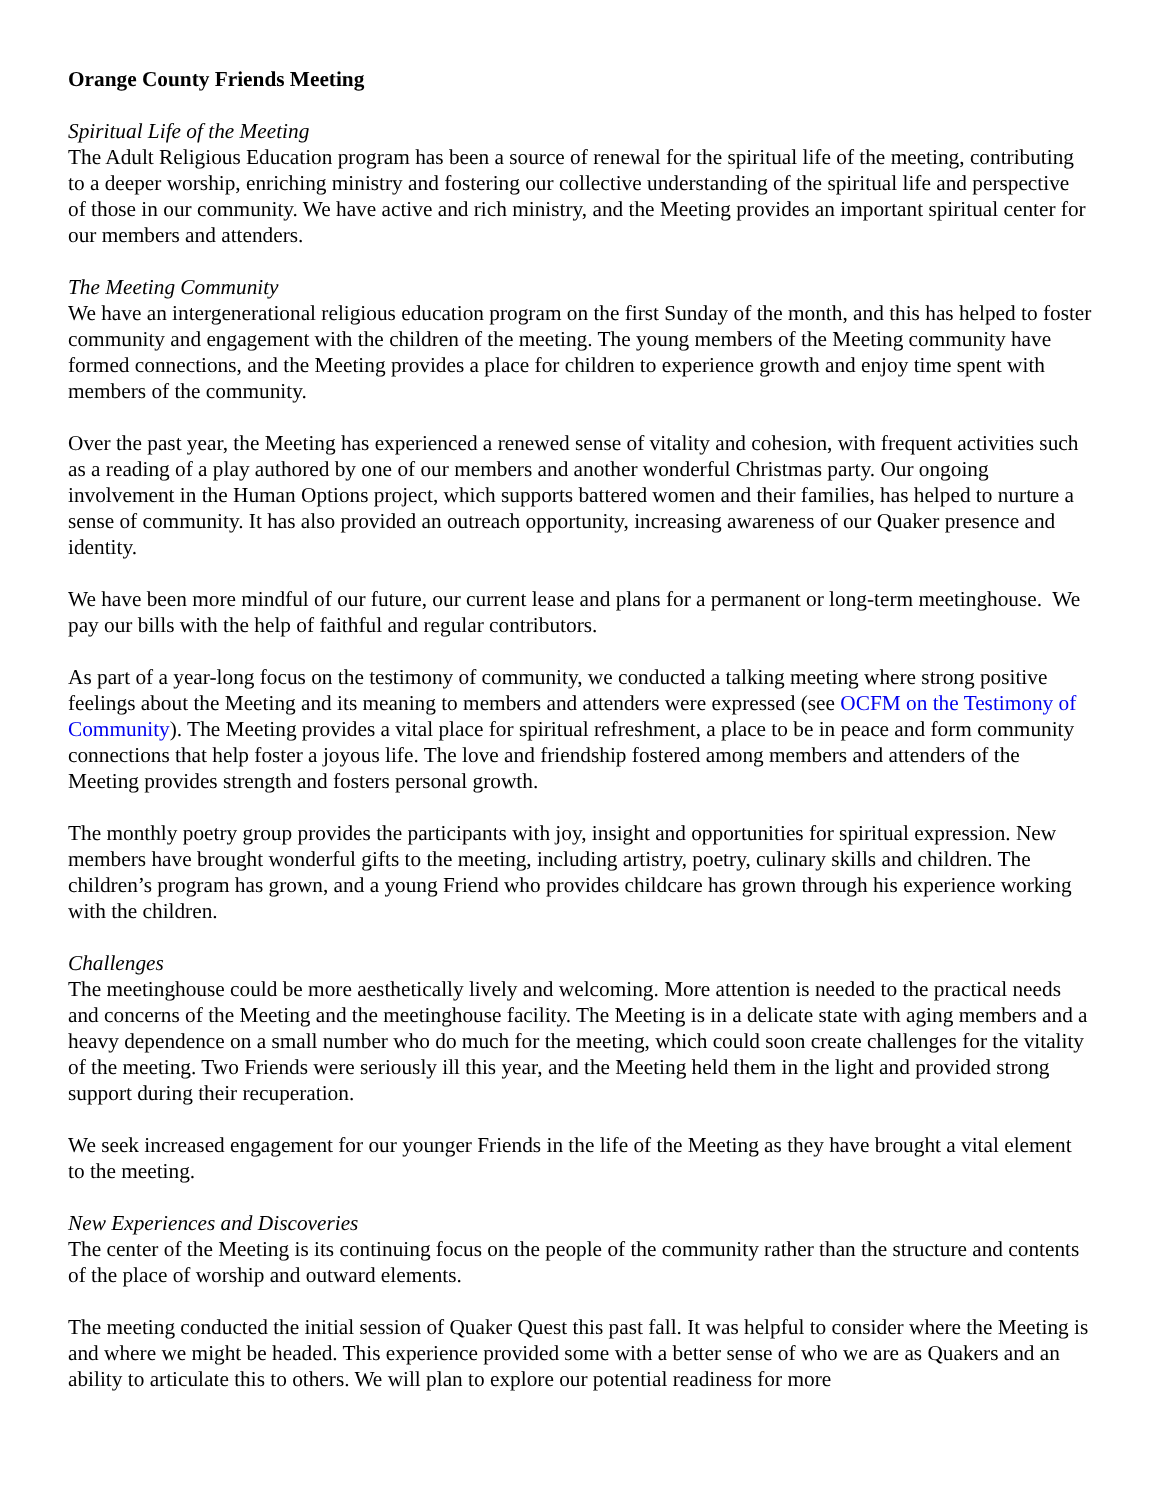Orange County Friends Meeting
Spiritual Life of the Meeting
The Adult Religious Education program has been a source of renewal for the spiritual life of the meeting, contributing to a deeper worship, enriching ministry and fostering our collective understanding of the spiritual life and perspective of those in our community. We have active and rich ministry, and the Meeting provides an important spiritual center for our members and attenders.
The Meeting Community
We have an intergenerational religious education program on the first Sunday of the month, and this has helped to foster community and engagement with the children of the meeting. The young members of the Meeting community have formed connections, and the Meeting provides a place for children to experience growth and enjoy time spent with members of the community.
Over the past year, the Meeting has experienced a renewed sense of vitality and cohesion, with frequent activities such as a reading of a play authored by one of our members and another wonderful Christmas party. Our ongoing involvement in the Human Options project, which supports battered women and their families, has helped to nurture a sense of community. It has also provided an outreach opportunity, increasing awareness of our Quaker presence and identity.
We have been more mindful of our future, our current lease and plans for a permanent or long-term meetinghouse. We pay our bills with the help of faithful and regular contributors.
As part of a year-long focus on the testimony of community, we conducted a talking meeting where strong positive feelings about the Meeting and its meaning to members and attenders were expressed (see OCFM on the Testimony of Community). The Meeting provides a vital place for spiritual refreshment, a place to be in peace and form community connections that help foster a joyous life. The love and friendship fostered among members and attenders of the Meeting provides strength and fosters personal growth.
The monthly poetry group provides the participants with joy, insight and opportunities for spiritual expression. New members have brought wonderful gifts to the meeting, including artistry, poetry, culinary skills and children. The children’s program has grown, and a young Friend who provides childcare has grown through his experience working with the children.
Challenges
The meetinghouse could be more aesthetically lively and welcoming. More attention is needed to the practical needs and concerns of the Meeting and the meetinghouse facility. The Meeting is in a delicate state with aging members and a heavy dependence on a small number who do much for the meeting, which could soon create challenges for the vitality of the meeting. Two Friends were seriously ill this year, and the Meeting held them in the light and provided strong support during their recuperation.
We seek increased engagement for our younger Friends in the life of the Meeting as they have brought a vital element to the meeting.
New Experiences and Discoveries
The center of the Meeting is its continuing focus on the people of the community rather than the structure and contents of the place of worship and outward elements.
The meeting conducted the initial session of Quaker Quest this past fall. It was helpful to consider where the Meeting is and where we might be headed. This experience provided some with a better sense of who we are as Quakers and an ability to articulate this to others. We will plan to explore our potential readiness for more